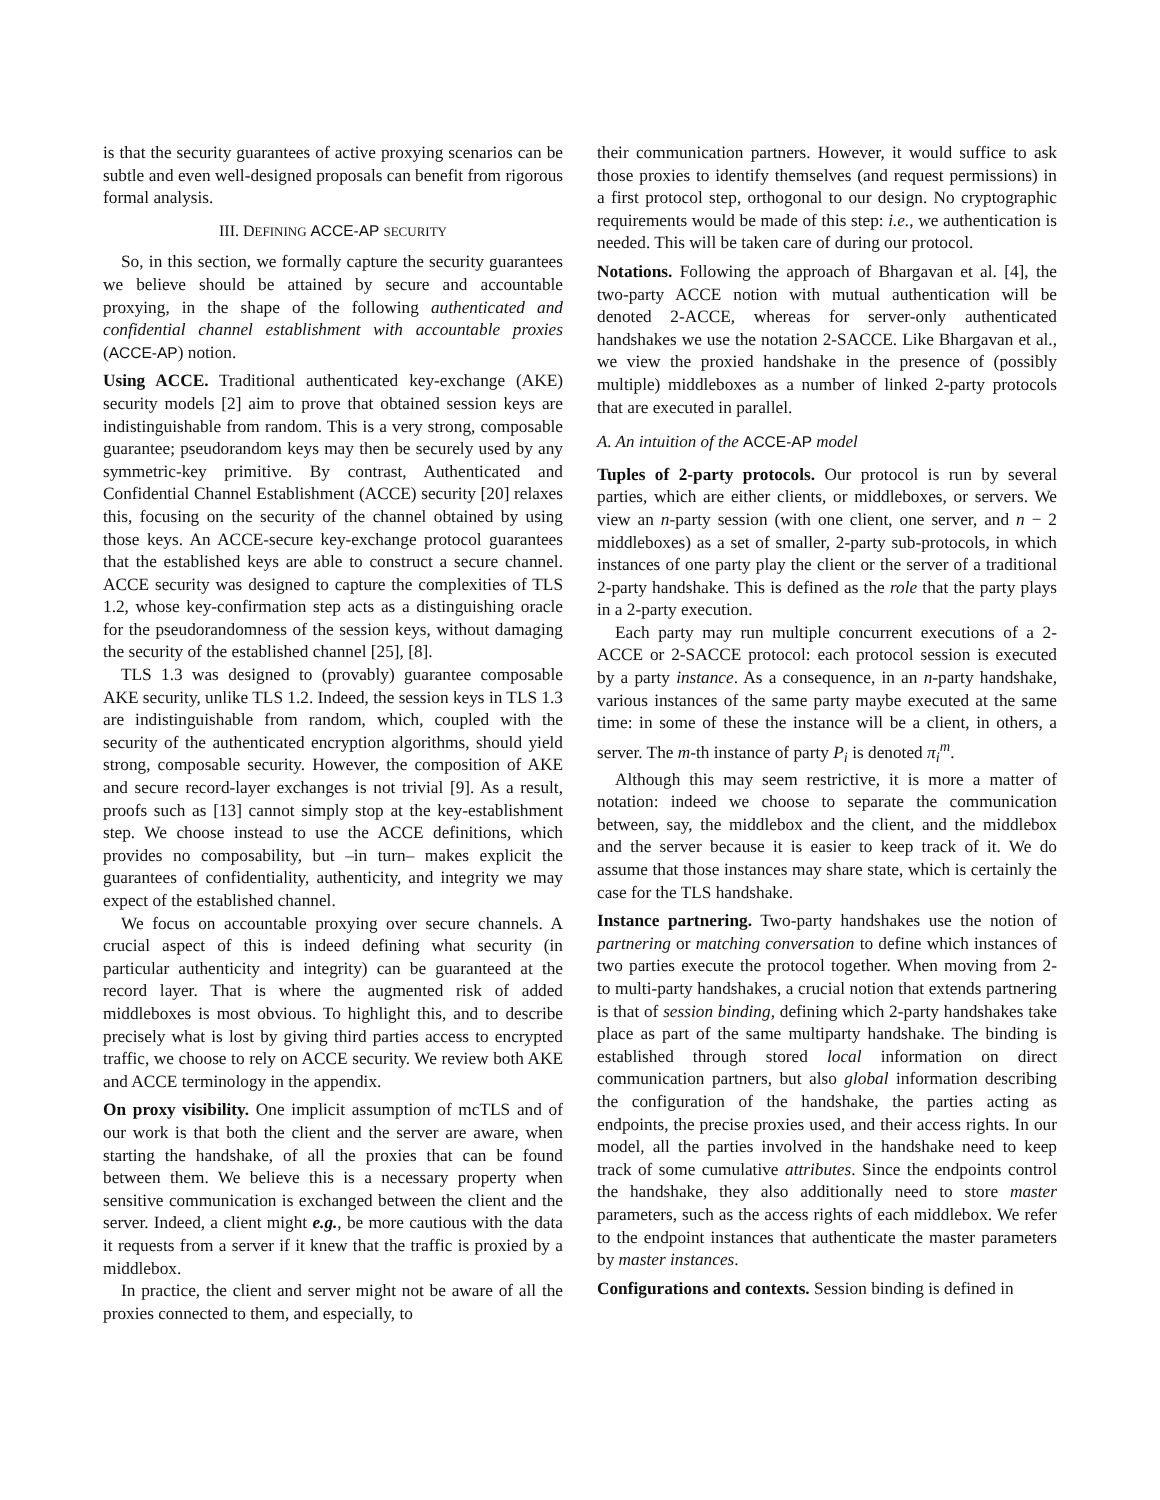is that the security guarantees of active proxying scenarios can be subtle and even well-designed proposals can benefit from rigorous formal analysis.
III. DEFINING ACCE-AP SECURITY
So, in this section, we formally capture the security guarantees we believe should be attained by secure and accountable proxying, in the shape of the following authenticated and confidential channel establishment with accountable proxies (ACCE-AP) notion.
Using ACCE. Traditional authenticated key-exchange (AKE) security models [2] aim to prove that obtained session keys are indistinguishable from random. This is a very strong, composable guarantee; pseudorandom keys may then be securely used by any symmetric-key primitive. By contrast, Authenticated and Confidential Channel Establishment (ACCE) security [20] relaxes this, focusing on the security of the channel obtained by using those keys. An ACCE-secure key-exchange protocol guarantees that the established keys are able to construct a secure channel. ACCE security was designed to capture the complexities of TLS 1.2, whose key-confirmation step acts as a distinguishing oracle for the pseudorandomness of the session keys, without damaging the security of the established channel [25], [8].
TLS 1.3 was designed to (provably) guarantee composable AKE security, unlike TLS 1.2. Indeed, the session keys in TLS 1.3 are indistinguishable from random, which, coupled with the security of the authenticated encryption algorithms, should yield strong, composable security. However, the composition of AKE and secure record-layer exchanges is not trivial [9]. As a result, proofs such as [13] cannot simply stop at the key-establishment step. We choose instead to use the ACCE definitions, which provides no composability, but –in turn– makes explicit the guarantees of confidentiality, authenticity, and integrity we may expect of the established channel.
We focus on accountable proxying over secure channels. A crucial aspect of this is indeed defining what security (in particular authenticity and integrity) can be guaranteed at the record layer. That is where the augmented risk of added middleboxes is most obvious. To highlight this, and to describe precisely what is lost by giving third parties access to encrypted traffic, we choose to rely on ACCE security. We review both AKE and ACCE terminology in the appendix.
On proxy visibility. One implicit assumption of mcTLS and of our work is that both the client and the server are aware, when starting the handshake, of all the proxies that can be found between them. We believe this is a necessary property when sensitive communication is exchanged between the client and the server. Indeed, a client might e.g., be more cautious with the data it requests from a server if it knew that the traffic is proxied by a middlebox.
In practice, the client and server might not be aware of all the proxies connected to them, and especially, to
their communication partners. However, it would suffice to ask those proxies to identify themselves (and request permissions) in a first protocol step, orthogonal to our design. No cryptographic requirements would be made of this step: i.e., we authentication is needed. This will be taken care of during our protocol.
Notations. Following the approach of Bhargavan et al. [4], the two-party ACCE notion with mutual authentication will be denoted 2-ACCE, whereas for server-only authenticated handshakes we use the notation 2-SACCE. Like Bhargavan et al., we view the proxied handshake in the presence of (possibly multiple) middleboxes as a number of linked 2-party protocols that are executed in parallel.
A. An intuition of the ACCE-AP model
Tuples of 2-party protocols. Our protocol is run by several parties, which are either clients, or middleboxes, or servers. We view an n-party session (with one client, one server, and n − 2 middleboxes) as a set of smaller, 2-party sub-protocols, in which instances of one party play the client or the server of a traditional 2-party handshake. This is defined as the role that the party plays in a 2-party execution.
Each party may run multiple concurrent executions of a 2-ACCE or 2-SACCE protocol: each protocol session is executed by a party instance. As a consequence, in an n-party handshake, various instances of the same party maybe executed at the same time: in some of these the instance will be a client, in others, a server. The m-th instance of party P<sub>i</sub> is denoted π<sub>i</sub><sup>m</sup>.
Although this may seem restrictive, it is more a matter of notation: indeed we choose to separate the communication between, say, the middlebox and the client, and the middlebox and the server because it is easier to keep track of it. We do assume that those instances may share state, which is certainly the case for the TLS handshake.
Instance partnering. Two-party handshakes use the notion of partnering or matching conversation to define which instances of two parties execute the protocol together. When moving from 2- to multi-party handshakes, a crucial notion that extends partnering is that of session binding, defining which 2-party handshakes take place as part of the same multiparty handshake. The binding is established through stored local information on direct communication partners, but also global information describing the configuration of the handshake, the parties acting as endpoints, the precise proxies used, and their access rights. In our model, all the parties involved in the handshake need to keep track of some cumulative attributes. Since the endpoints control the handshake, they also additionally need to store master parameters, such as the access rights of each middlebox. We refer to the endpoint instances that authenticate the master parameters by master instances.
Configurations and contexts. Session binding is defined in